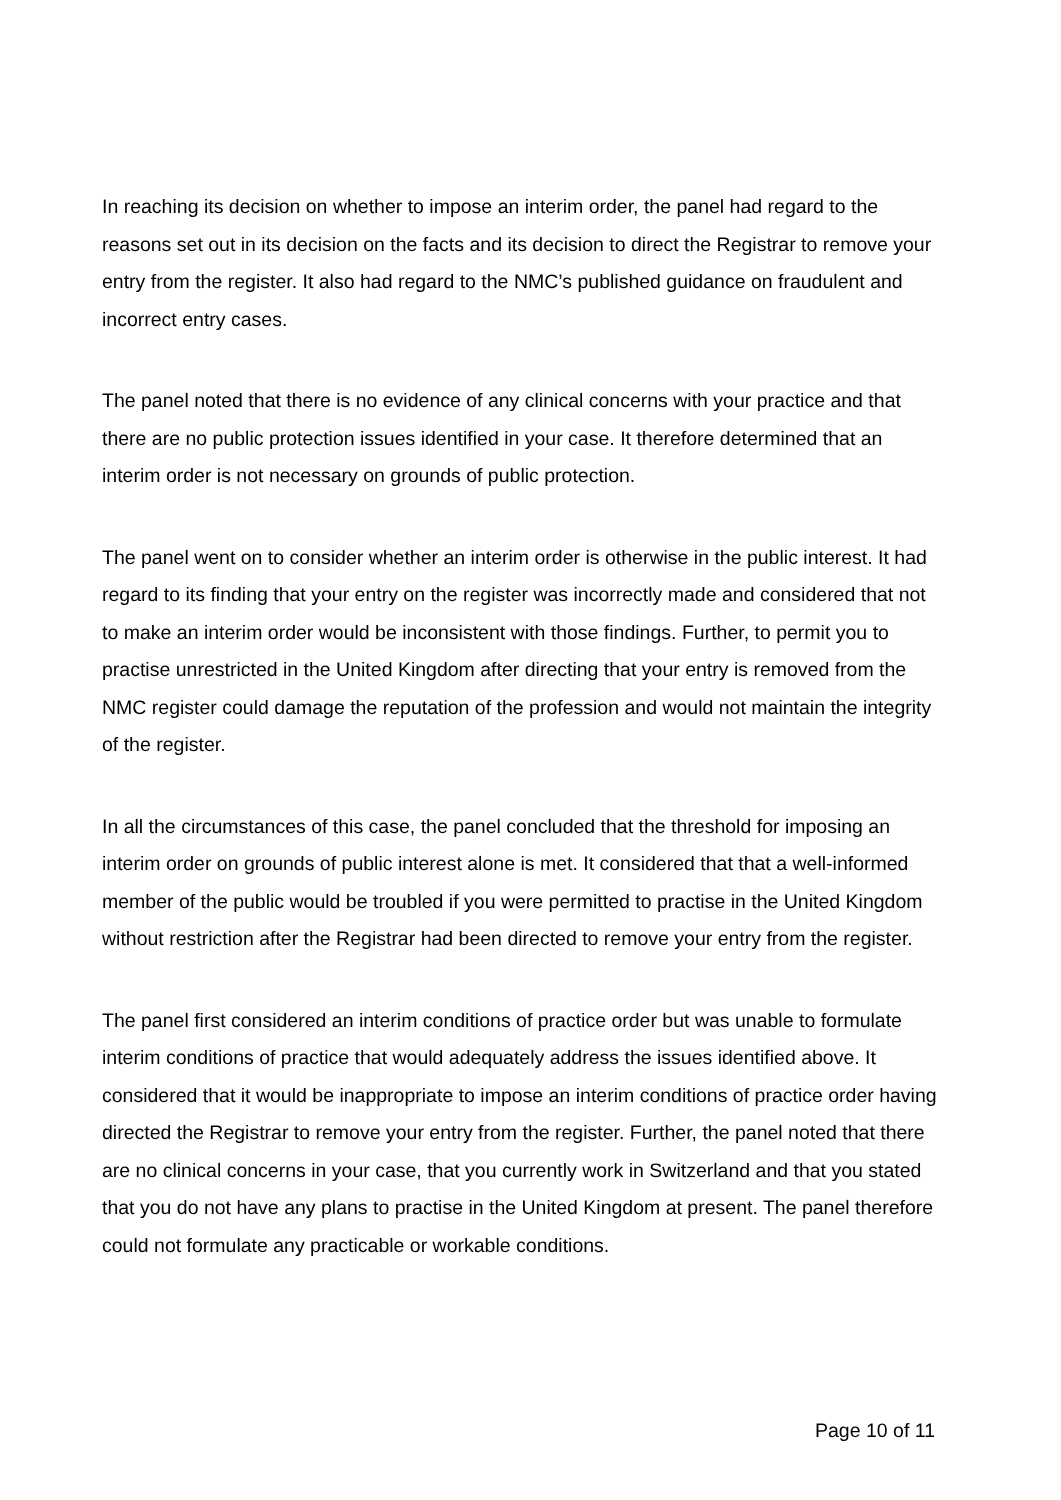In reaching its decision on whether to impose an interim order, the panel had regard to the reasons set out in its decision on the facts and its decision to direct the Registrar to remove your entry from the register. It also had regard to the NMC’s published guidance on fraudulent and incorrect entry cases.
The panel noted that there is no evidence of any clinical concerns with your practice and that there are no public protection issues identified in your case. It therefore determined that an interim order is not necessary on grounds of public protection.
The panel went on to consider whether an interim order is otherwise in the public interest. It had regard to its finding that your entry on the register was incorrectly made and considered that not to make an interim order would be inconsistent with those findings. Further, to permit you to practise unrestricted in the United Kingdom after directing that your entry is removed from the NMC register could damage the reputation of the profession and would not maintain the integrity of the register.
In all the circumstances of this case, the panel concluded that the threshold for imposing an interim order on grounds of public interest alone is met. It considered that that a well-informed member of the public would be troubled if you were permitted to practise in the United Kingdom without restriction after the Registrar had been directed to remove your entry from the register.
The panel first considered an interim conditions of practice order but was unable to formulate interim conditions of practice that would adequately address the issues identified above. It considered that it would be inappropriate to impose an interim conditions of practice order having directed the Registrar to remove your entry from the register. Further, the panel noted that there are no clinical concerns in your case, that you currently work in Switzerland and that you stated that you do not have any plans to practise in the United Kingdom at present. The panel therefore could not formulate any practicable or workable conditions.
Page 10 of 11